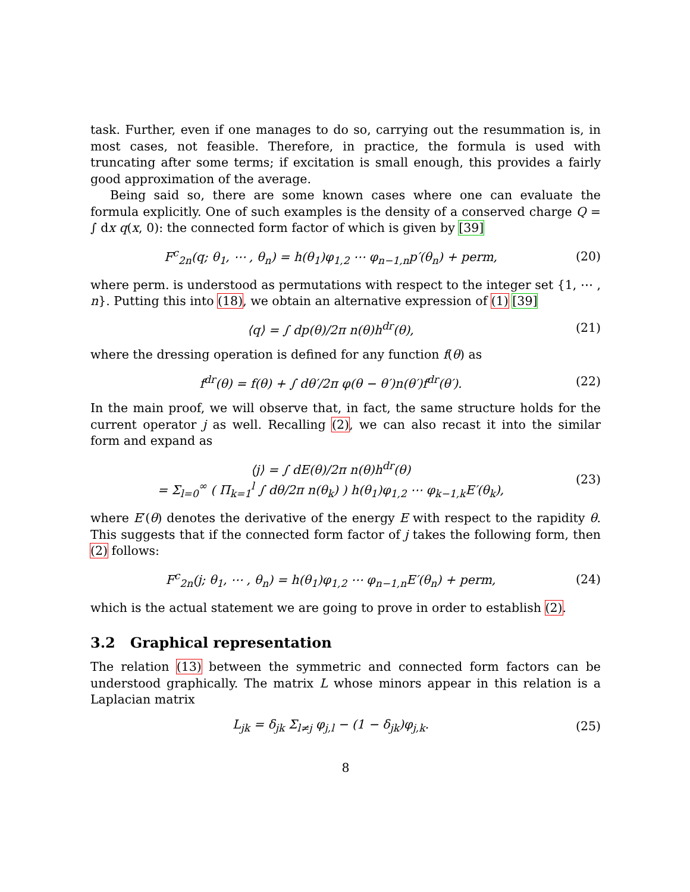task. Further, even if one manages to do so, carrying out the resummation is, in most cases, not feasible. Therefore, in practice, the formula is used with truncating after some terms; if excitation is small enough, this provides a fairly good approximation of the average.
Being said so, there are some known cases where one can evaluate the formula explicitly. One of such examples is the density of a conserved charge Q = ∫ dx q(x, 0): the connected form factor of which is given by [39]
F<sup>c</sup><sub>2n</sub>(q; θ<sub>1</sub>, ⋯ , θ<sub>n</sub>) = h(θ<sub>1</sub>)φ<sub>1,2</sub> ⋯ φ<sub>n−1,n</sub>p′(θ<sub>n</sub>) + perm,
(20)
where perm. is understood as permutations with respect to the integer set {1, ⋯ , n}. Putting this into (18), we obtain an alternative expression of (1) [39]
⟨q⟩ = ∫ dp(θ)/2π n(θ)h<sup>dr</sup>(θ), (21)
where the dressing operation is defined for any function f(θ) as
f<sup>dr</sup>(θ) = f(θ) + ∫ dθ′/2π φ(θ − θ′)n(θ′)f<sup>dr</sup>(θ′).
(22)
In the main proof, we will observe that, in fact, the same structure holds for the current operator j as well. Recalling (2), we can also recast it into the similar form and expand as
⟨j⟩ = ∫ dE(θ)/2π n(θ)h<sup>dr</sup>(θ)
= Σ<sub>l=0</sub><sup>∞</sup> ( Π<sub>k=1</sub><sup>l</sup> ∫ dθ/2π n(θ<sub>k</sub>) ) h(θ<sub>1</sub>)φ<sub>1,2</sub> ⋯ φ<sub>k−1,k</sub>E′(θ<sub>k</sub>),
(23)
where E′(θ) denotes the derivative of the energy E with respect to the rapidity θ. This suggests that if the connected form factor of j takes the following form, then (2) follows:
F<sup>c</sup><sub>2n</sub>(j; θ<sub>1</sub>, ⋯ , θ<sub>n</sub>) = h(θ<sub>1</sub>)φ<sub>1,2</sub> ⋯ φ<sub>n−1,n</sub>E′(θ<sub>n</sub>) + perm,
(24)
which is the actual statement we are going to prove in order to establish (2).
3.2 Graphical representation
The relation (13) between the symmetric and connected form factors can be understood graphically. The matrix L whose minors appear in this relation is a Laplacian matrix
L<sub>jk</sub> = δ<sub>jk</sub> Σ<sub>l≠j</sub> φ<sub>j,l</sub> − (1 − δ<sub>jk</sub>)φ<sub>j,k</sub>.
(25)
8